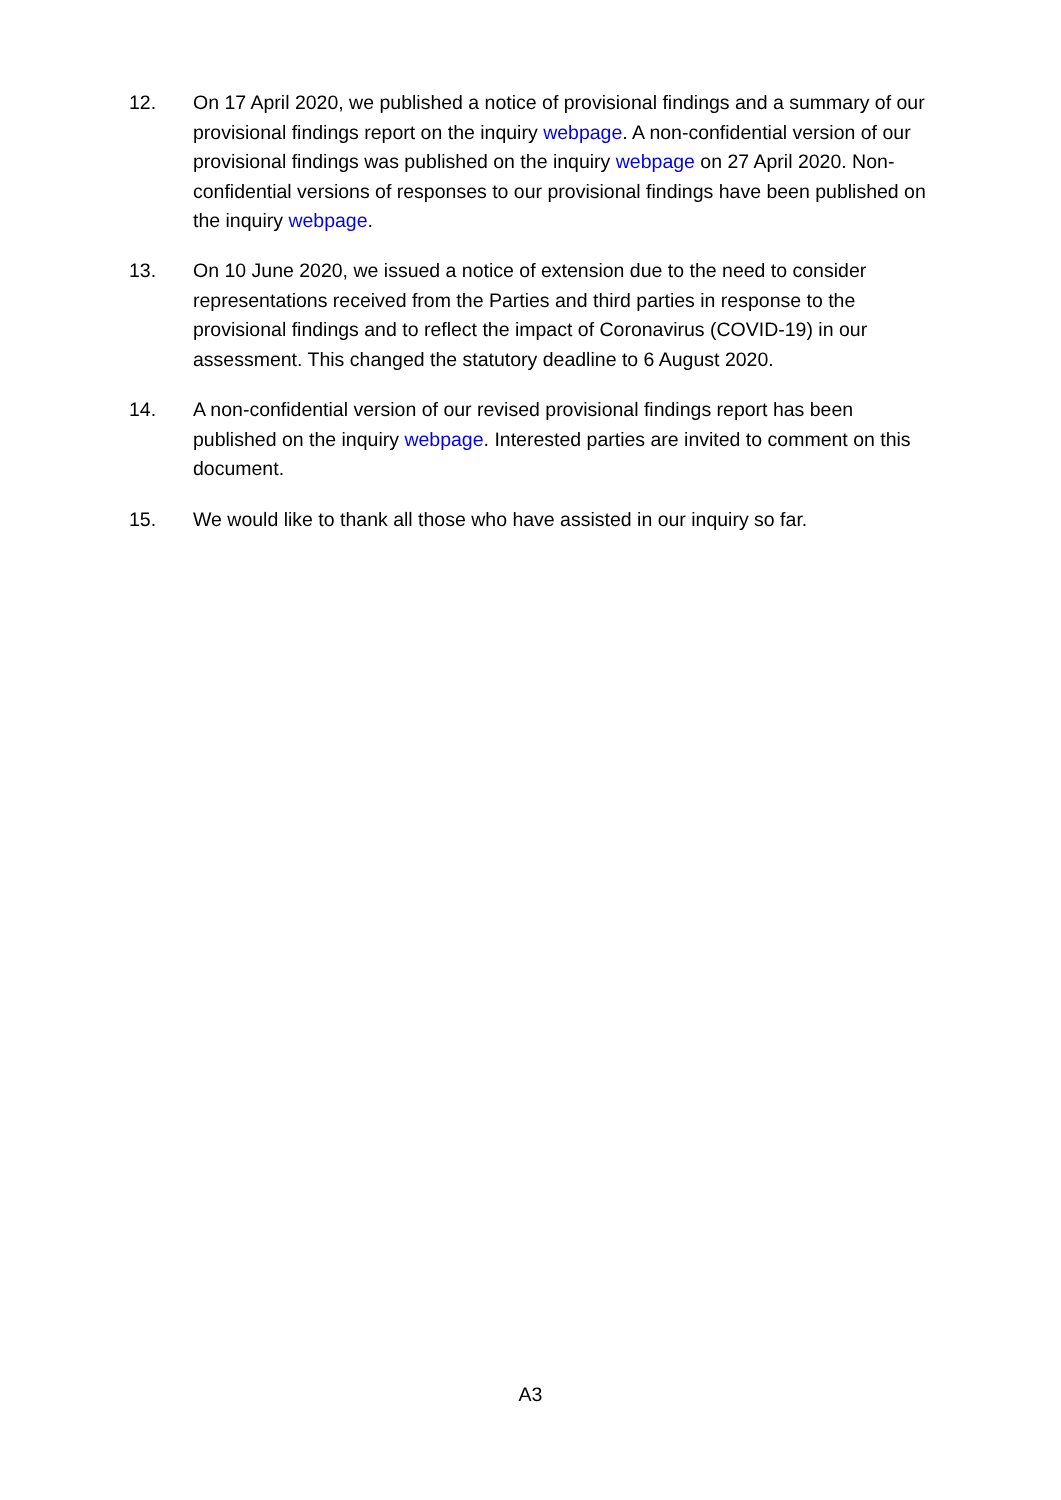12. On 17 April 2020, we published a notice of provisional findings and a summary of our provisional findings report on the inquiry webpage. A non-confidential version of our provisional findings was published on the inquiry webpage on 27 April 2020. Non-confidential versions of responses to our provisional findings have been published on the inquiry webpage.
13. On 10 June 2020, we issued a notice of extension due to the need to consider representations received from the Parties and third parties in response to the provisional findings and to reflect the impact of Coronavirus (COVID-19) in our assessment. This changed the statutory deadline to 6 August 2020.
14. A non-confidential version of our revised provisional findings report has been published on the inquiry webpage. Interested parties are invited to comment on this document.
15. We would like to thank all those who have assisted in our inquiry so far.
A3